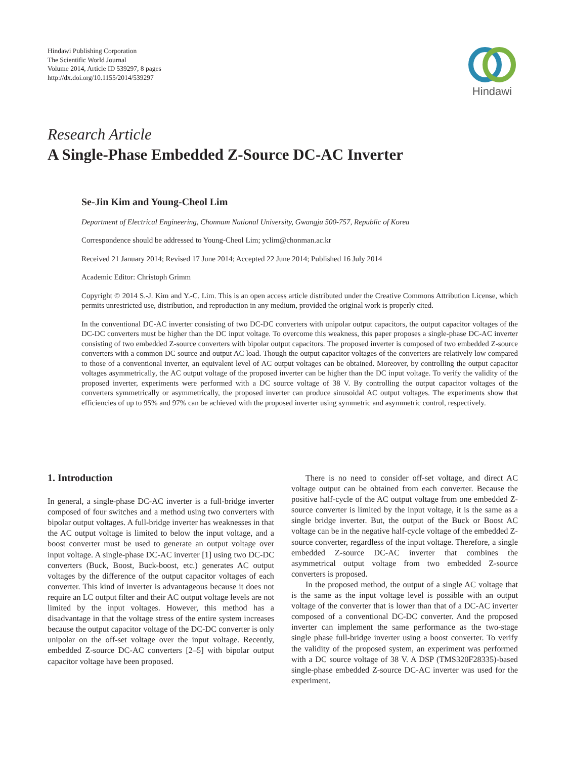Hindawi Publishing Corporation
The Scientific World Journal
Volume 2014, Article ID 539297, 8 pages
http://dx.doi.org/10.1155/2014/539297
Hindawi
Research Article
A Single-Phase Embedded Z-Source DC-AC Inverter
Se-Jin Kim and Young-Cheol Lim
Department of Electrical Engineering, Chonnam National University, Gwangju 500-757, Republic of Korea
Correspondence should be addressed to Young-Cheol Lim; yclim@chonman.ac.kr
Received 21 January 2014; Revised 17 June 2014; Accepted 22 June 2014; Published 16 July 2014
Academic Editor: Christoph Grimm
Copyright © 2014 S.-J. Kim and Y.-C. Lim. This is an open access article distributed under the Creative Commons Attribution License, which permits unrestricted use, distribution, and reproduction in any medium, provided the original work is properly cited.
In the conventional DC-AC inverter consisting of two DC-DC converters with unipolar output capacitors, the output capacitor voltages of the DC-DC converters must be higher than the DC input voltage. To overcome this weakness, this paper proposes a single-phase DC-AC inverter consisting of two embedded Z-source converters with bipolar output capacitors. The proposed inverter is composed of two embedded Z-source converters with a common DC source and output AC load. Though the output capacitor voltages of the converters are relatively low compared to those of a conventional inverter, an equivalent level of AC output voltages can be obtained. Moreover, by controlling the output capacitor voltages asymmetrically, the AC output voltage of the proposed inverter can be higher than the DC input voltage. To verify the validity of the proposed inverter, experiments were performed with a DC source voltage of 38 V. By controlling the output capacitor voltages of the converters symmetrically or asymmetrically, the proposed inverter can produce sinusoidal AC output voltages. The experiments show that efficiencies of up to 95% and 97% can be achieved with the proposed inverter using symmetric and asymmetric control, respectively.
1. Introduction
In general, a single-phase DC-AC inverter is a full-bridge inverter composed of four switches and a method using two converters with bipolar output voltages. A full-bridge inverter has weaknesses in that the AC output voltage is limited to below the input voltage, and a boost converter must be used to generate an output voltage over input voltage. A single-phase DC-AC inverter [1] using two DC-DC converters (Buck, Boost, Buck-boost, etc.) generates AC output voltages by the difference of the output capacitor voltages of each converter. This kind of inverter is advantageous because it does not require an LC output filter and their AC output voltage levels are not limited by the input voltages. However, this method has a disadvantage in that the voltage stress of the entire system increases because the output capacitor voltage of the DC-DC converter is only unipolar on the off-set voltage over the input voltage. Recently, embedded Z-source DC-AC converters [2–5] with bipolar output capacitor voltage have been proposed.
There is no need to consider off-set voltage, and direct AC voltage output can be obtained from each converter. Because the positive half-cycle of the AC output voltage from one embedded Z-source converter is limited by the input voltage, it is the same as a single bridge inverter. But, the output of the Buck or Boost AC voltage can be in the negative half-cycle voltage of the embedded Z-source converter, regardless of the input voltage. Therefore, a single embedded Z-source DC-AC inverter that combines the asymmetrical output voltage from two embedded Z-source converters is proposed.
In the proposed method, the output of a single AC voltage that is the same as the input voltage level is possible with an output voltage of the converter that is lower than that of a DC-AC inverter composed of a conventional DC-DC converter. And the proposed inverter can implement the same performance as the two-stage single phase full-bridge inverter using a boost converter. To verify the validity of the proposed system, an experiment was performed with a DC source voltage of 38 V. A DSP (TMS320F28335)-based single-phase embedded Z-source DC-AC inverter was used for the experiment.